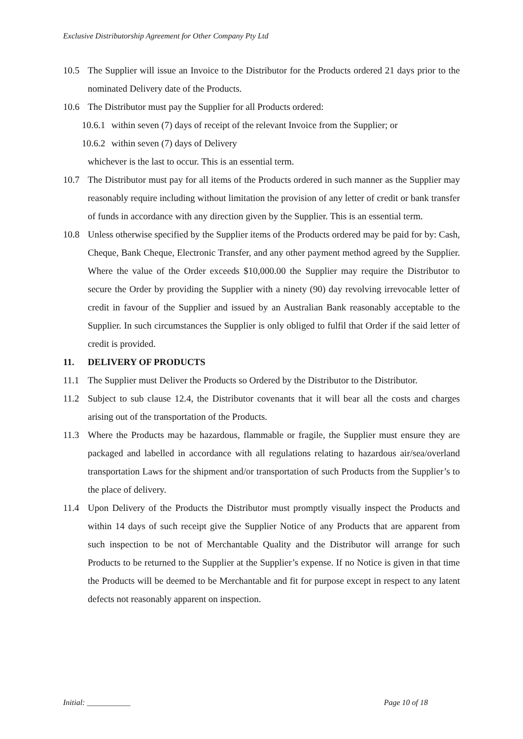Exclusive Distributorship Agreement for Other Company Pty Ltd
10.5 The Supplier will issue an Invoice to the Distributor for the Products ordered 21 days prior to the nominated Delivery date of the Products.
10.6 The Distributor must pay the Supplier for all Products ordered:
10.6.1 within seven (7) days of receipt of the relevant Invoice from the Supplier; or
10.6.2 within seven (7) days of Delivery
whichever is the last to occur. This is an essential term.
10.7 The Distributor must pay for all items of the Products ordered in such manner as the Supplier may reasonably require including without limitation the provision of any letter of credit or bank transfer of funds in accordance with any direction given by the Supplier. This is an essential term.
10.8 Unless otherwise specified by the Supplier items of the Products ordered may be paid for by: Cash, Cheque, Bank Cheque, Electronic Transfer, and any other payment method agreed by the Supplier. Where the value of the Order exceeds $10,000.00 the Supplier may require the Distributor to secure the Order by providing the Supplier with a ninety (90) day revolving irrevocable letter of credit in favour of the Supplier and issued by an Australian Bank reasonably acceptable to the Supplier. In such circumstances the Supplier is only obliged to fulfil that Order if the said letter of credit is provided.
11. DELIVERY OF PRODUCTS
11.1 The Supplier must Deliver the Products so Ordered by the Distributor to the Distributor.
11.2 Subject to sub clause 12.4, the Distributor covenants that it will bear all the costs and charges arising out of the transportation of the Products.
11.3 Where the Products may be hazardous, flammable or fragile, the Supplier must ensure they are packaged and labelled in accordance with all regulations relating to hazardous air/sea/overland transportation Laws for the shipment and/or transportation of such Products from the Supplier’s to the place of delivery.
11.4 Upon Delivery of the Products the Distributor must promptly visually inspect the Products and within 14 days of such receipt give the Supplier Notice of any Products that are apparent from such inspection to be not of Merchantable Quality and the Distributor will arrange for such Products to be returned to the Supplier at the Supplier’s expense. If no Notice is given in that time the Products will be deemed to be Merchantable and fit for purpose except in respect to any latent defects not reasonably apparent on inspection.
Initial: ___________ Page 10 of 18